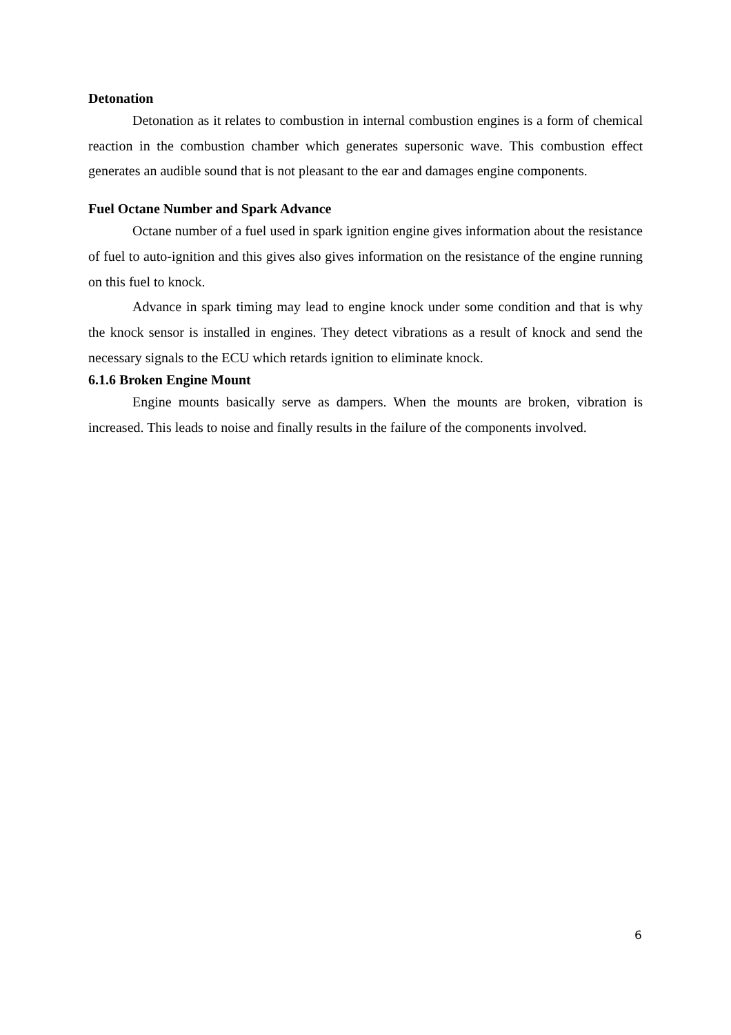Detonation
Detonation as it relates to combustion in internal combustion engines is a form of chemical reaction in the combustion chamber which generates supersonic wave. This combustion effect generates an audible sound that is not pleasant to the ear and damages engine components.
Fuel Octane Number and Spark Advance
Octane number of a fuel used in spark ignition engine gives information about the resistance of fuel to auto-ignition and this gives also gives information on the resistance of the engine running on this fuel to knock.
Advance in spark timing may lead to engine knock under some condition and that is why the knock sensor is installed in engines. They detect vibrations as a result of knock and send the necessary signals to the ECU which retards ignition to eliminate knock.
6.1.6 Broken Engine Mount
Engine mounts basically serve as dampers. When the mounts are broken, vibration is increased. This leads to noise and finally results in the failure of the components involved.
6